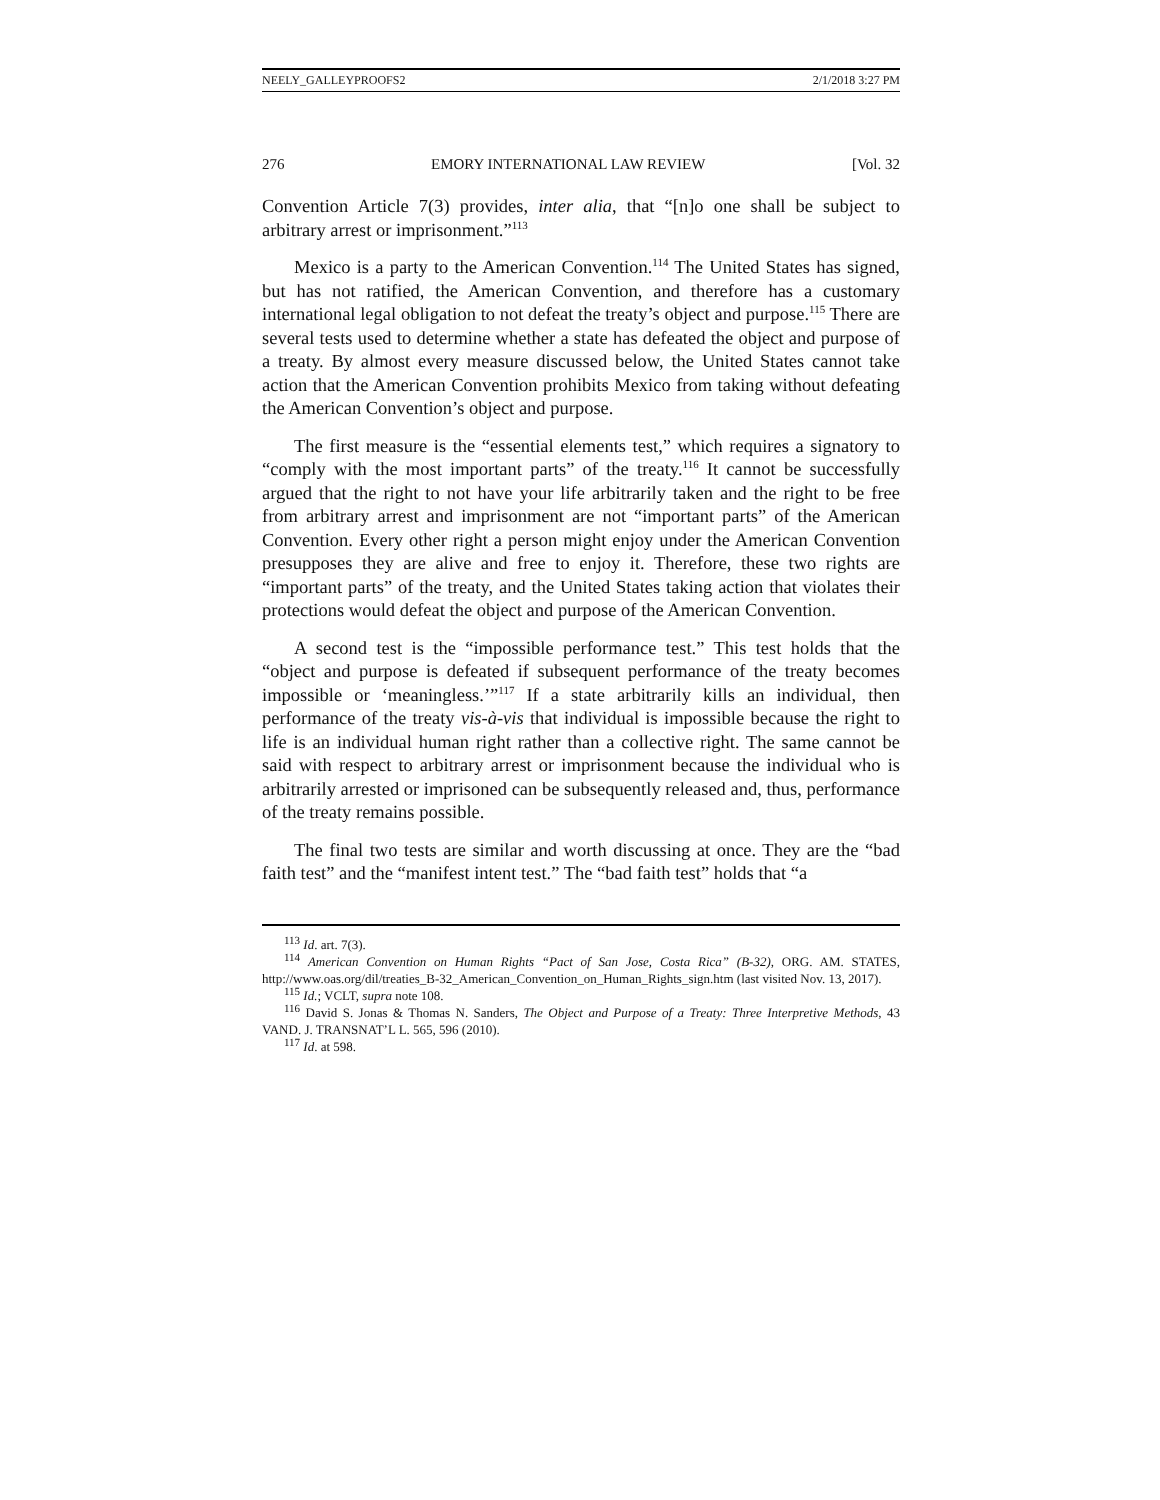NEELY_GALLEYPROOFS2 2/1/2018 3:27 PM
276 EMORY INTERNATIONAL LAW REVIEW [Vol. 32
Convention Article 7(3) provides, inter alia, that “[n]o one shall be subject to arbitrary arrest or imprisonment.”<sup>113</sup>
Mexico is a party to the American Convention.<sup>114</sup> The United States has signed, but has not ratified, the American Convention, and therefore has a customary international legal obligation to not defeat the treaty’s object and purpose.<sup>115</sup> There are several tests used to determine whether a state has defeated the object and purpose of a treaty. By almost every measure discussed below, the United States cannot take action that the American Convention prohibits Mexico from taking without defeating the American Convention’s object and purpose.
The first measure is the “essential elements test,” which requires a signatory to “comply with the most important parts” of the treaty.<sup>116</sup> It cannot be successfully argued that the right to not have your life arbitrarily taken and the right to be free from arbitrary arrest and imprisonment are not “important parts” of the American Convention. Every other right a person might enjoy under the American Convention presupposes they are alive and free to enjoy it. Therefore, these two rights are “important parts” of the treaty, and the United States taking action that violates their protections would defeat the object and purpose of the American Convention.
A second test is the “impossible performance test.” This test holds that the “object and purpose is defeated if subsequent performance of the treaty becomes impossible or ‘meaningless.’”<sup>117</sup> If a state arbitrarily kills an individual, then performance of the treaty vis-à-vis that individual is impossible because the right to life is an individual human right rather than a collective right. The same cannot be said with respect to arbitrary arrest or imprisonment because the individual who is arbitrarily arrested or imprisoned can be subsequently released and, thus, performance of the treaty remains possible.
The final two tests are similar and worth discussing at once. They are the “bad faith test” and the “manifest intent test.” The “bad faith test” holds that “a
<sup>113</sup> Id. art. 7(3).
<sup>114</sup> American Convention on Human Rights “Pact of San Jose, Costa Rica” (B-32), ORG. AM. STATES, http://www.oas.org/dil/treaties_B-32_American_Convention_on_Human_Rights_sign.htm (last visited Nov. 13, 2017).
<sup>115</sup> Id.; VCLT, supra note 108.
<sup>116</sup> David S. Jonas & Thomas N. Sanders, The Object and Purpose of a Treaty: Three Interpretive Methods, 43 VAND. J. TRANSNAT’L L. 565, 596 (2010).
<sup>117</sup> Id. at 598.